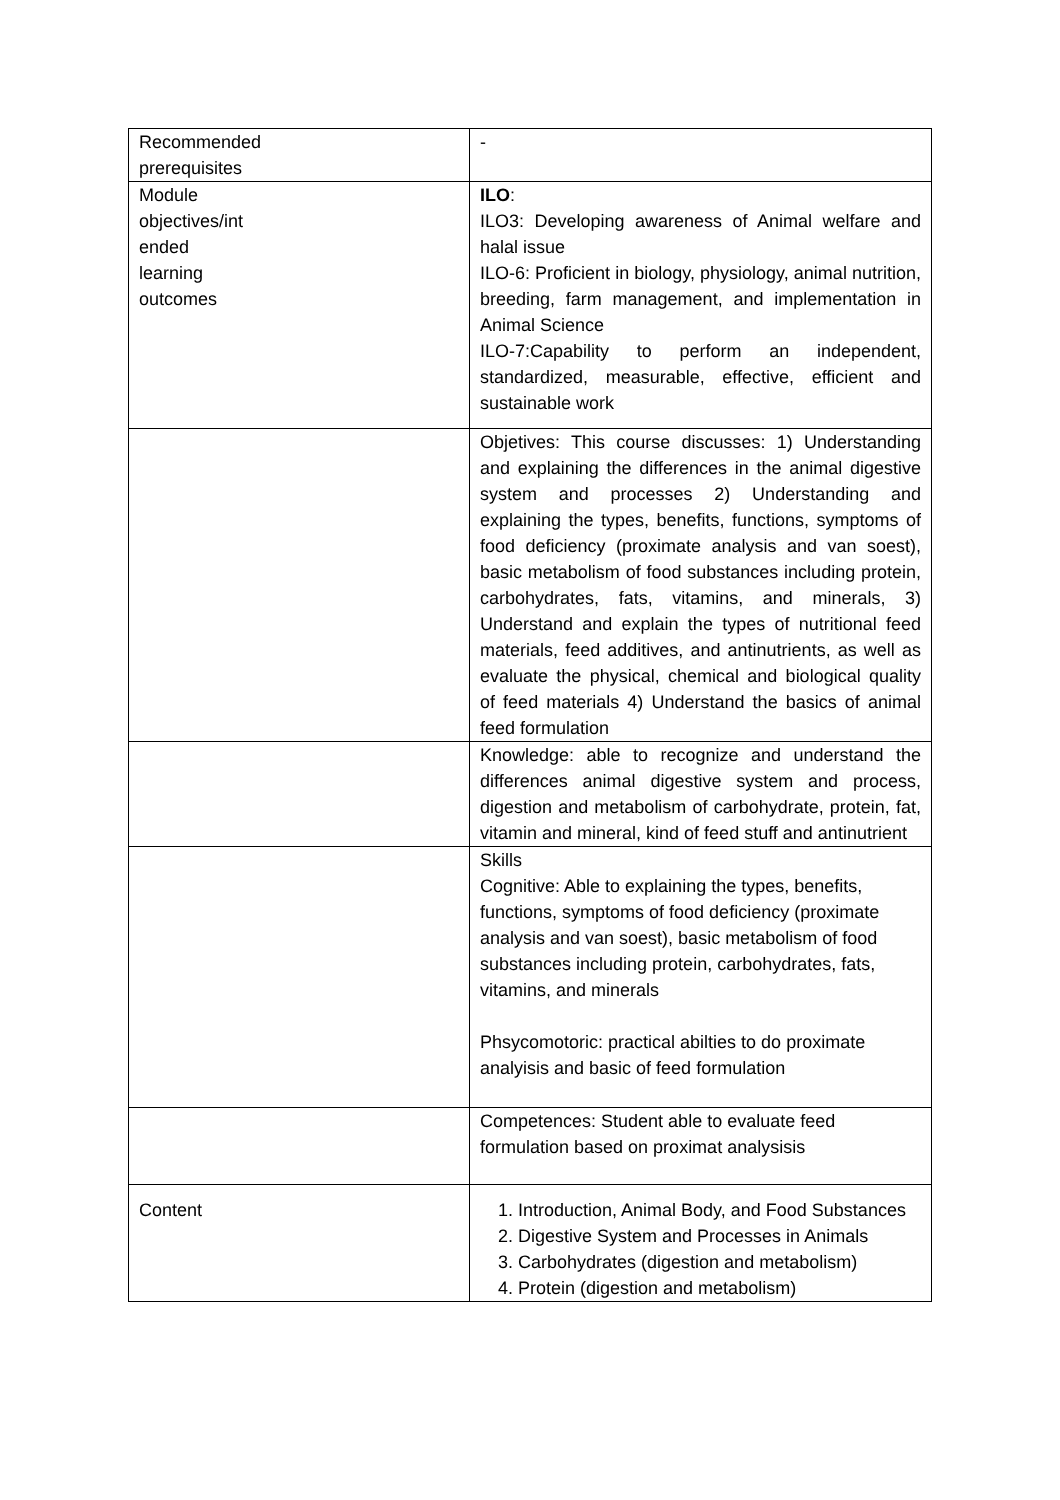| Recommended prerequisites | - |
| Module objectives/int ended learning outcomes | ILO : ILO3: Developing awareness of Animal welfare and halal issue ILO-6: Proficient in biology, physiology, animal nutrition, breeding, farm management, and implementation in Animal Science ILO-7:Capability to perform an independent, standardized, measurable, effective, efficient and sustainable work |
| | Objetives: This course discusses: 1) Understanding and explaining the differences in the animal digestive system and processes 2) Understanding and explaining the types, benefits, functions, symptoms of food deficiency (proximate analysis and van soest), basic metabolism of food substances including protein, carbohydrates, fats, vitamins, and minerals, 3) Understand and explain the types of nutritional feed materials, feed additives, and antinutrients, as well as evaluate the physical, chemical and biological quality of feed materials 4) Understand the basics of animal feed formulation |
| | Knowledge: able to recognize and understand the differences animal digestive system and process, digestion and metabolism of carbohydrate, protein, fat, vitamin and mineral, kind of feed stuff and antinutrient |
| | Skills Cognitive: Able to explaining the types, benefits, functions, symptoms of food deficiency (proximate analysis and van soest), basic metabolism of food substances including protein, carbohydrates, fats, vitamins, and minerals Phsycomotoric: practical abilties to do proximate analyisis and basic of feed formulation |
| | Competences: Student able to evaluate feed formulation based on proximat analysisis |
| Content | 1. Introduction, Animal Body, and Food Substances 2. Digestive System and Processes in Animals 3. Carbohydrates (digestion and metabolism) 4. Protein (digestion and metabolism) |